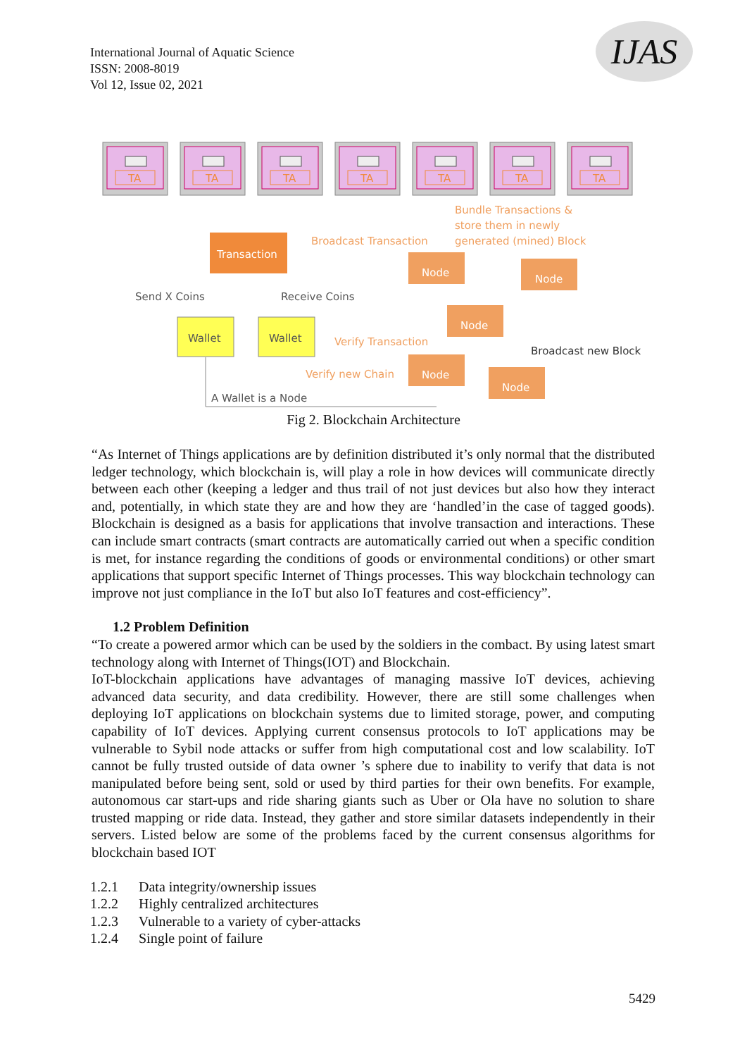International Journal of Aquatic Science
ISSN: 2008-8019
Vol 12, Issue 02, 2021
IJAS
TA
Bundle Transactions &
store them in newly
generated (mined) Block
Broadcast Transaction
Transaction
Send X Coins
Receive Coins
Wallet
Wallet
Node
Node
Node
Node
Node
Verify Transaction
Broadcast new Block
Verify new Chain
A Wallet is a Node
Fig 2. Blockchain Architecture
“As Internet of Things applications are by definition distributed it’s only normal that the distributed ledger technology, which blockchain is, will play a role in how devices will communicate directly between each other (keeping a ledger and thus trail of not just devices but also how they interact and, potentially, in which state they are and how they are ‘handled’in the case of tagged goods). Blockchain is designed as a basis for applications that involve transaction and interactions. These can include smart contracts (smart contracts are automatically carried out when a specific condition is met, for instance regarding the conditions of goods or environmental conditions) or other smart applications that support specific Internet of Things processes. This way blockchain technology can improve not just compliance in the IoT but also IoT features and cost-efficiency”.
1.2 Problem Definition
“To create a powered armor which can be used by the soldiers in the combact. By using latest smart technology along with Internet of Things(IOT) and Blockchain.
IoT-blockchain applications have advantages of managing massive IoT devices, achieving advanced data security, and data credibility. However, there are still some challenges when deploying IoT applications on blockchain systems due to limited storage, power, and computing capability of IoT devices. Applying current consensus protocols to IoT applications may be vulnerable to Sybil node attacks or suffer from high computational cost and low scalability. IoT cannot be fully trusted outside of data owner ’s sphere due to inability to verify that data is not manipulated before being sent, sold or used by third parties for their own benefits. For example, autonomous car start-ups and ride sharing giants such as Uber or Ola have no solution to share trusted mapping or ride data. Instead, they gather and store similar datasets independently in their servers. Listed below are some of the problems faced by the current consensus algorithms for blockchain based IOT
1.2.1 Data integrity/ownership issues
1.2.2 Highly centralized architectures
1.2.3 Vulnerable to a variety of cyber-attacks
1.2.4 Single point of failure
5429